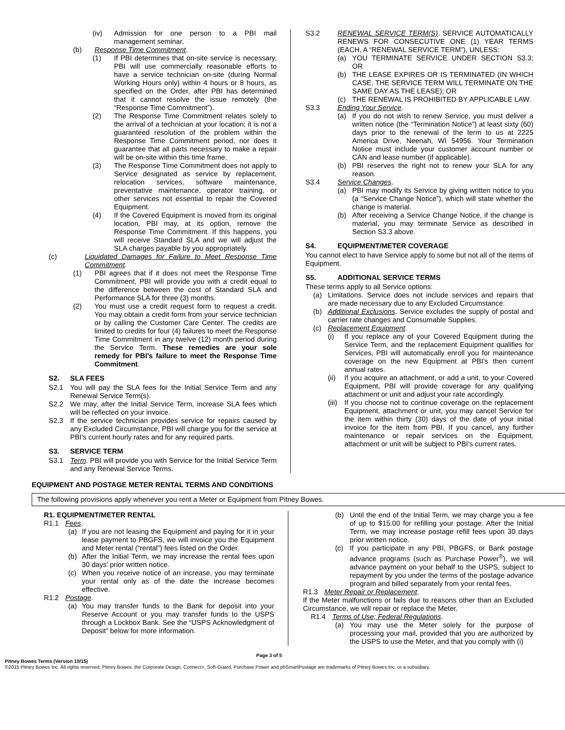(iv) Admission for one person to a PBI mail management seminar.
(b) Response Time Commitment.
(1) If PBI determines that on-site service is necessary, PBI will use commercially reasonable efforts to have a service technician on-site (during Normal Working Hours only) within 4 hours or 8 hours, as specified on the Order, after PBI has determined that it cannot resolve the issue remotely (the “Response Time Commitment”).
(2) The Response Time Commitment relates solely to the arrival of a technician at your location; it is not a guaranteed resolution of the problem within the Response Time Commitment period, nor does it guarantee that all parts necessary to make a repair will be on-site within this time frame.
(3) The Response Time Commitment does not apply to Service designated as service by replacement, relocation services, software maintenance, preventative maintenance, operator training, or other services not essential to repair the Covered Equipment.
(4) If the Covered Equipment is moved from its original location, PBI may, at its option, remove the Response Time Commitment. If this happens, you will receive Standard SLA and we will adjust the SLA charges payable by you appropriately.
(c) Liquidated Damages for Failure to Meet Response Time Commitment.
(1) PBI agrees that if it does not meet the Response Time Commitment, PBI will provide you with a credit equal to the difference between the cost of Standard SLA and Performance SLA for three (3) months.
(2) You must use a credit request form to request a credit. You may obtain a credit form from your service technician or by calling the Customer Care Center. The credits are limited to credits for four (4) failures to meet the Response Time Commitment in any twelve (12) month period during the Service Term. These remedies are your sole remedy for PBI’s failure to meet the Response Time Commitment.
S2. SLA FEES
S2.1 You will pay the SLA fees for the Initial Service Term and any Renewal Service Term(s).
S2.2 We may, after the Initial Service Term, increase SLA fees which will be reflected on your invoice.
S2.3 If the service technician provides service for repairs caused by any Excluded Circumstance, PBI will charge you for the service at PBI’s current hourly rates and for any required parts.
S3. SERVICE TERM
S3.1 Term. PBI will provide you with Service for the Initial Service Term and any Renewal Service Terms.
S3.2 RENEWAL SERVICE TERM(S). SERVICE AUTOMATICALLY RENEWS FOR CONSECUTIVE ONE (1) YEAR TERMS (EACH, A “RENEWAL SERVICE TERM”), UNLESS:
(a) YOU TERMINATE SERVICE UNDER SECTION S3.3; OR
(b) THE LEASE EXPIRES OR IS TERMINATED (IN WHICH CASE, THE SERVICE TERM WILL TERMINATE ON THE SAME DAY AS THE LEASE); OR
(c) THE RENEWAL IS PROHIBITED BY APPLICABLE LAW.
S3.3 Ending Your Service.
(a) If you do not wish to renew Service, you must deliver a written notice (the “Termination Notice”) at least sixty (60) days prior to the renewal of the term to us at 2225 America Drive, Neenah, WI 54956. Your Termination Notice must include your customer account number or CAN and lease number (if applicable).
(b) PBI reserves the right not to renew your SLA for any reason.
S3.4 Service Changes.
(a) PBI may modify its Service by giving written notice to you (a “Service Change Notice”), which will state whether the change is material.
(b) After receiving a Service Change Notice, if the change is material, you may terminate Service as described in Section S3.3 above.
S4. EQUIPMENT/METER COVERAGE
You cannot elect to have Service apply to some but not all of the items of Equipment.
S5. ADDITIONAL SERVICE TERMS
These terms apply to all Service options:
(a) Limitations. Service does not include services and repairs that are made necessary due to any Excluded Circumstance.
(b) Additional Exclusions. Service excludes the supply of postal and carrier rate changes and Consumable Supplies.
(c) Replacement Equipment.
(i) If you replace any of your Covered Equipment during the Service Term, and the replacement Equipment qualifies for Services, PBI will automatically enroll you for maintenance coverage on the new Equipment at PBI’s then current annual rates.
(ii) If you acquire an attachment, or add a unit, to your Covered Equipment, PBI will provide coverage for any qualifying attachment or unit and adjust your rate accordingly.
(iii) If you choose not to continue coverage on the replacement Equipment, attachment or unit, you may cancel Service for the item within thirty (30) days of the date of your initial invoice for the item from PBI. If you cancel, any further maintenance or repair services on the Equipment, attachment or unit will be subject to PBI’s current rates.
EQUIPMENT AND POSTAGE METER RENTAL TERMS AND CONDITIONS
The following provisions apply whenever you rent a Meter or Equipment from Pitney Bowes.
R1. EQUIPMENT/METER RENTAL
R1.1 Fees.
(a) If you are not leasing the Equipment and paying for it in your lease payment to PBGFS, we will invoice you the Equipment and Meter rental (“rental”) fees listed on the Order.
(b) After the Initial Term, we may increase the rental fees upon 30 days’ prior written notice.
(c) When you receive notice of an increase, you may terminate your rental only as of the date the increase becomes effective.
R1.2 Postage.
(a) You may transfer funds to the Bank for deposit into your Reserve Account or you may transfer funds to the USPS through a Lockbox Bank. See the “USPS Acknowledgment of Deposit” below for more information.
(b) Until the end of the Initial Term, we may charge you a fee of up to $15.00 for refilling your postage. After the Initial Term, we may increase postage refill fees upon 30 days prior written notice.
(c) If you participate in any PBI, PBGFS, or Bank postage advance programs (such as Purchase Power<sup>®</sup>), we will advance payment on your behalf to the USPS, subject to repayment by you under the terms of the postage advance program and billed separately from your rental fees.
R1.3 Meter Repair or Replacement.
If the Meter malfunctions or fails due to reasons other than an Excluded Circumstance, we will repair or replace the Meter.
R1.4 Terms of Use; Federal Regulations.
(a) You may use the Meter solely for the purpose of processing your mail, provided that you are authorized by the USPS to use the Meter, and that you comply with (i)
Page 3 of 5
Pitney Bowes Terms (Version 10/15)
©2015 Pitney Bowes Inc. All rights reserved. Pitney Bowes, the Corporate Design, Connect+, Soft-Guard, Purchase Power and pbSmartPostage are trademarks of Pitney Bowes Inc. or a subsidiary.